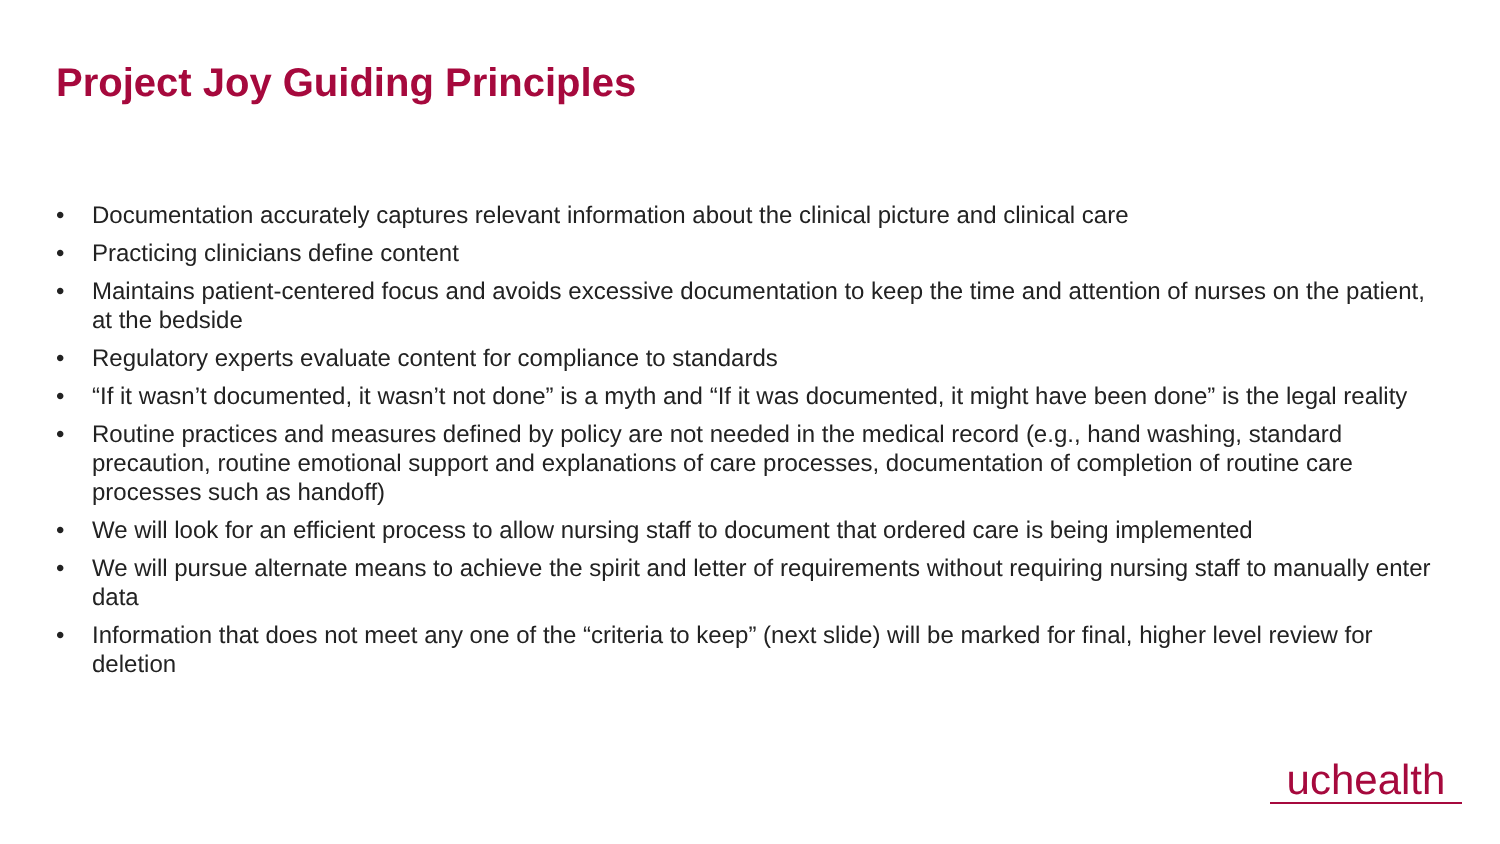Project Joy Guiding Principles
• Documentation accurately captures relevant information about the clinical picture and clinical care
• Practicing clinicians define content
• Maintains patient-centered focus and avoids excessive documentation to keep the time and attention of nurses on the patient, at the bedside
• Regulatory experts evaluate content for compliance to standards
• “If it wasn’t documented, it wasn’t not done” is a myth and “If it was documented, it might have been done” is the legal reality
• Routine practices and measures defined by policy are not needed in the medical record (e.g., hand washing, standard precaution, routine emotional support and explanations of care processes, documentation of completion of routine care processes such as handoff)
• We will look for an efficient process to allow nursing staff to document that ordered care is being implemented
• We will pursue alternate means to achieve the spirit and letter of requirements without requiring nursing staff to manually enter data
• Information that does not meet any one of the “criteria to keep” (next slide) will be marked for final, higher level review for deletion
uchealth